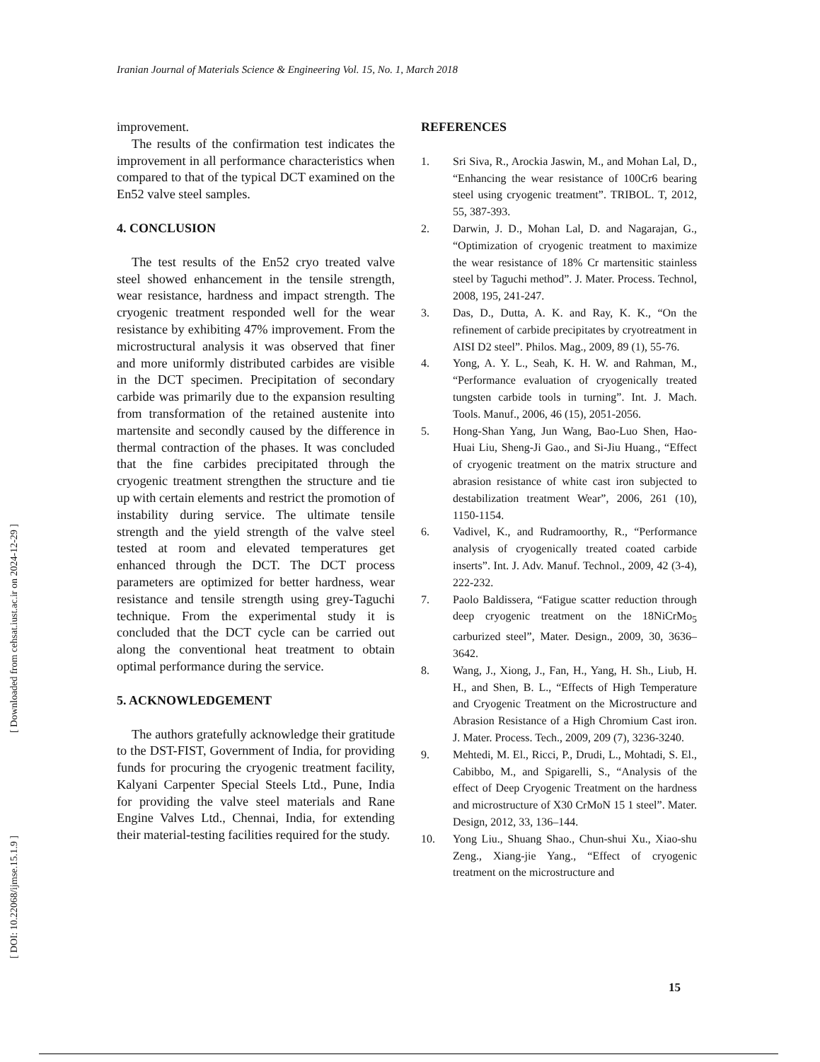Iranian Journal of Materials Science & Engineering Vol. 15, No. 1, March 2018
[ Downloaded from cehsat.iust.ac.ir on 2024-12-29 ]
[ DOI: 10.22068/ijmse.15.1.9 ]
improvement.
The results of the confirmation test indicates the improvement in all performance characteristics when compared to that of the typical DCT examined on the En52 valve steel samples.
4. CONCLUSION
The test results of the En52 cryo treated valve steel showed enhancement in the tensile strength, wear resistance, hardness and impact strength. The cryogenic treatment responded well for the wear resistance by exhibiting 47% improvement. From the microstructural analysis it was observed that finer and more uniformly distributed carbides are visible in the DCT specimen. Precipitation of secondary carbide was primarily due to the expansion resulting from transformation of the retained austenite into martensite and secondly caused by the difference in thermal contraction of the phases. It was concluded that the fine carbides precipitated through the cryogenic treatment strengthen the structure and tie up with certain elements and restrict the promotion of instability during service. The ultimate tensile strength and the yield strength of the valve steel tested at room and elevated temperatures get enhanced through the DCT. The DCT process parameters are optimized for better hardness, wear resistance and tensile strength using grey-Taguchi technique. From the experimental study it is concluded that the DCT cycle can be carried out along the conventional heat treatment to obtain optimal performance during the service.
5. ACKNOWLEDGEMENT
The authors gratefully acknowledge their gratitude to the DST-FIST, Government of India, for providing funds for procuring the cryogenic treatment facility, Kalyani Carpenter Special Steels Ltd., Pune, India for providing the valve steel materials and Rane Engine Valves Ltd., Chennai, India, for extending their material-testing facilities required for the study.
REFERENCES
1. Sri Siva, R., Arockia Jaswin, M., and Mohan Lal, D., “Enhancing the wear resistance of 100Cr6 bearing steel using cryogenic treatment”. TRIBOL. T, 2012, 55, 387-393.
2. Darwin, J. D., Mohan Lal, D. and Nagarajan, G., “Optimization of cryogenic treatment to maximize the wear resistance of 18% Cr martensitic stainless steel by Taguchi method”. J. Mater. Process. Technol, 2008, 195, 241-247.
3. Das, D., Dutta, A. K. and Ray, K. K., “On the refinement of carbide precipitates by cryotreatment in AISI D2 steel”. Philos. Mag., 2009, 89 (1), 55-76.
4. Yong, A. Y. L., Seah, K. H. W. and Rahman, M., “Performance evaluation of cryogenically treated tungsten carbide tools in turning”. Int. J. Mach. Tools. Manuf., 2006, 46 (15), 2051-2056.
5. Hong-Shan Yang, Jun Wang, Bao-Luo Shen, Hao-Huai Liu, Sheng-Ji Gao., and Si-Jiu Huang., “Effect of cryogenic treatment on the matrix structure and abrasion resistance of white cast iron subjected to destabilization treatment Wear”, 2006, 261 (10), 1150-1154.
6. Vadivel, K., and Rudramoorthy, R., “Performance analysis of cryogenically treated coated carbide inserts”. Int. J. Adv. Manuf. Technol., 2009, 42 (3-4), 222-232.
7. Paolo Baldissera, “Fatigue scatter reduction through deep cryogenic treatment on the 18NiCrMo<sub>5</sub> carburized steel”, Mater. Design., 2009, 30, 3636–3642.
8. Wang, J., Xiong, J., Fan, H., Yang, H. Sh., Liub, H. H., and Shen, B. L., “Effects of High Temperature and Cryogenic Treatment on the Microstructure and Abrasion Resistance of a High Chromium Cast iron. J. Mater. Process. Tech., 2009, 209 (7), 3236-3240.
9. Mehtedi, M. El., Ricci, P., Drudi, L., Mohtadi, S. El., Cabibbo, M., and Spigarelli, S., “Analysis of the effect of Deep Cryogenic Treatment on the hardness and microstructure of X30 CrMoN 15 1 steel”. Mater. Design, 2012, 33, 136–144.
10. Yong Liu., Shuang Shao., Chun-shui Xu., Xiao-shu Zeng., Xiang-jie Yang., “Effect of cryogenic treatment on the microstructure and
15